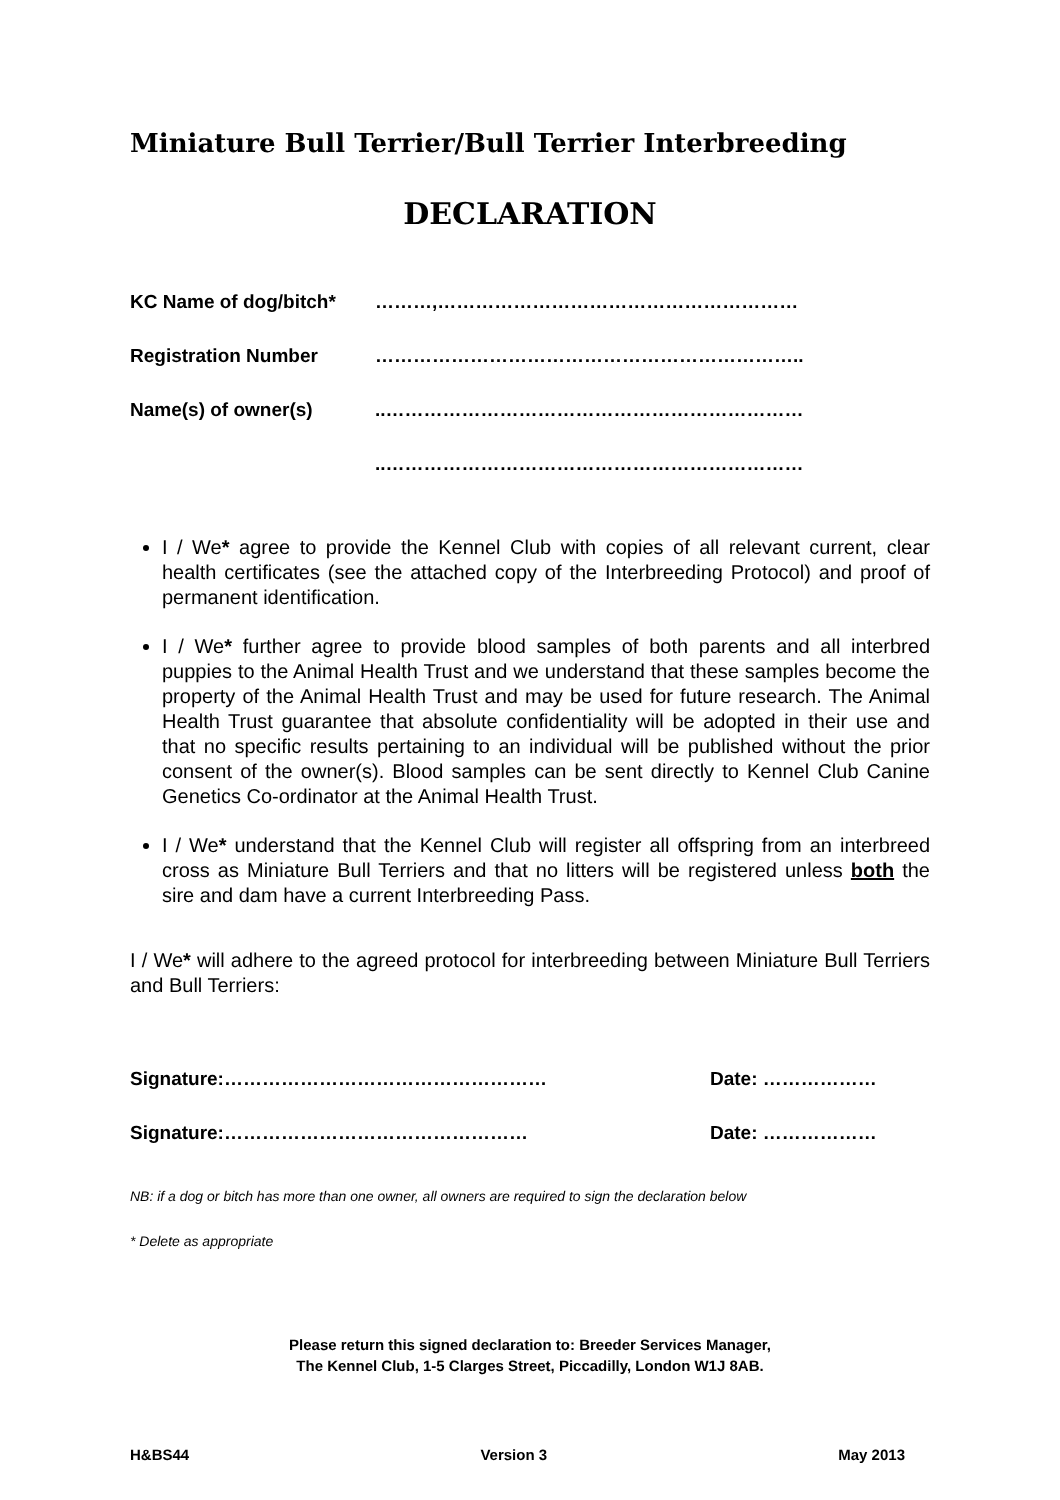Miniature Bull Terrier/Bull Terrier Interbreeding
DECLARATION
KC Name of dog/bitch* ………,…………………………………………………
Registration Number …………………………………………………………..
Name(s) of owner(s)..…………………………………………………………
..…………………………………………………………
I / We* agree to provide the Kennel Club with copies of all relevant current, clear health certificates (see the attached copy of the Interbreeding Protocol) and proof of permanent identification.
I / We* further agree to provide blood samples of both parents and all interbred puppies to the Animal Health Trust and we understand that these samples become the property of the Animal Health Trust and may be used for future research. The Animal Health Trust guarantee that absolute confidentiality will be adopted in their use and that no specific results pertaining to an individual will be published without the prior consent of the owner(s). Blood samples can be sent directly to Kennel Club Canine Genetics Co-ordinator at the Animal Health Trust.
I / We* understand that the Kennel Club will register all offspring from an interbreed cross as Miniature Bull Terriers and that no litters will be registered unless both the sire and dam have a current Interbreeding Pass.
I / We* will adhere to the agreed protocol for interbreeding between Miniature Bull Terriers and Bull Terriers:
Signature:…………………………………………… Date: ………………
Signature:………………………………………… Date: ………………
NB: if a dog or bitch has more than one owner, all owners are required to sign the declaration below
* Delete as appropriate
Please return this signed declaration to: Breeder Services Manager,
The Kennel Club, 1-5 Clarges Street, Piccadilly, London W1J 8AB.
H&BS44 Version 3 May 2013